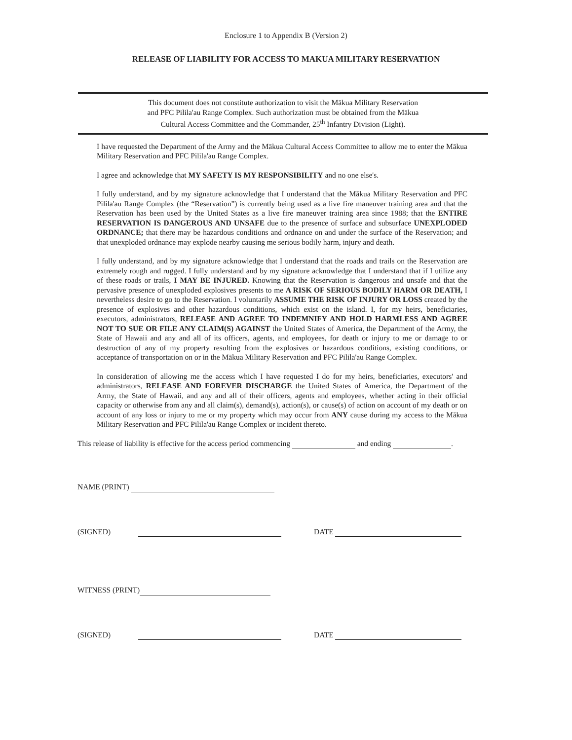Enclosure 1 to Appendix B (Version 2)
RELEASE OF LIABILITY FOR ACCESS TO MAKUA MILITARY RESERVATION
This document does not constitute authorization to visit the Mākua Military Reservation
and PFC Pilila'au Range Complex. Such authorization must be obtained from the Mākua
Cultural Access Committee and the Commander, 25<sup>th</sup> Infantry Division (Light).
I have requested the Department of the Army and the Mākua Cultural Access Committee to allow me to enter the Mākua Military Reservation and PFC Pilila'au Range Complex.
I agree and acknowledge that MY SAFETY IS MY RESPONSIBILITY and no one else's.
I fully understand, and by my signature acknowledge that I understand that the Mākua Military Reservation and PFC Pilila'au Range Complex (the “Reservation”) is currently being used as a live fire maneuver training area and that the Reservation has been used by the United States as a live fire maneuver training area since 1988; that the ENTIRE RESERVATION IS DANGEROUS AND UNSAFE due to the presence of surface and subsurface UNEXPLODED ORDNANCE; that there may be hazardous conditions and ordnance on and under the surface of the Reservation; and that unexploded ordnance may explode nearby causing me serious bodily harm, injury and death.
I fully understand, and by my signature acknowledge that I understand that the roads and trails on the Reservation are extremely rough and rugged. I fully understand and by my signature acknowledge that I understand that if I utilize any of these roads or trails, I MAY BE INJURED. Knowing that the Reservation is dangerous and unsafe and that the pervasive presence of unexploded explosives presents to me A RISK OF SERIOUS BODILY HARM OR DEATH, I nevertheless desire to go to the Reservation. I voluntarily ASSUME THE RISK OF INJURY OR LOSS created by the presence of explosives and other hazardous conditions, which exist on the island. I, for my heirs, beneficiaries, executors, administrators, RELEASE AND AGREE TO INDEMNIFY AND HOLD HARMLESS AND AGREE NOT TO SUE OR FILE ANY CLAIM(S) AGAINST the United States of America, the Department of the Army, the State of Hawaii and any and all of its officers, agents, and employees, for death or injury to me or damage to or destruction of any of my property resulting from the explosives or hazardous conditions, existing conditions, or acceptance of transportation on or in the Mākua Military Reservation and PFC Pilila'au Range Complex.
In consideration of allowing me the access which I have requested I do for my heirs, beneficiaries, executors' and administrators, RELEASE AND FOREVER DISCHARGE the United States of America, the Department of the Army, the State of Hawaii, and any and all of their officers, agents and employees, whether acting in their official capacity or otherwise from any and all claim(s), demand(s), action(s), or cause(s) of action on account of my death or on account of any loss or injury to me or my property which may occur from ANY cause during my access to the Mākua Military Reservation and PFC Pilila'au Range Complex or incident thereto.
This release of liability is effective for the access period commencing and ending .
NAME (PRINT)
(SIGNED) DATE
WITNESS (PRINT)
(SIGNED) DATE